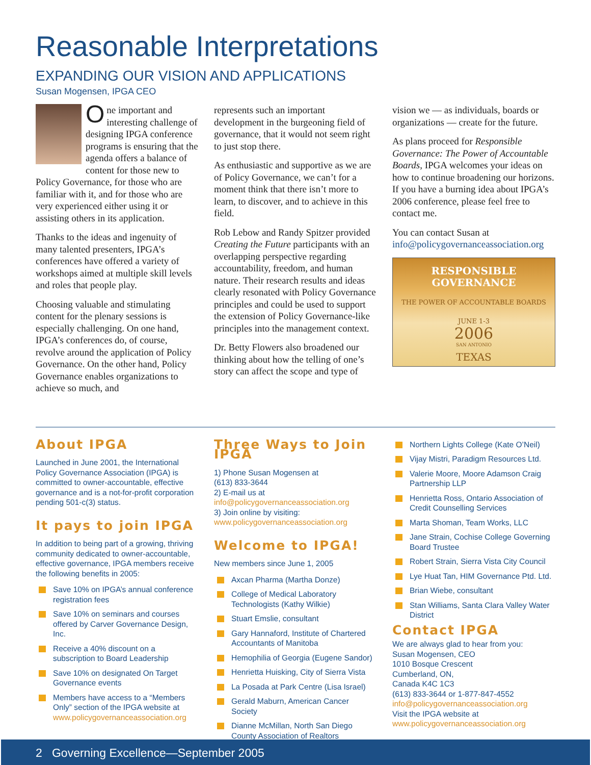Reasonable Interpretations
EXPANDING OUR VISION AND APPLICATIONS
Susan Mogensen, IPGA CEO
One important and interesting challenge of designing IPGA conference programs is ensuring that the agenda offers a balance of content for those new to Policy Governance, for those who are familiar with it, and for those who are very experienced either using it or assisting others in its application.
Thanks to the ideas and ingenuity of many talented presenters, IPGA’s conferences have offered a variety of workshops aimed at multiple skill levels and roles that people play.
Choosing valuable and stimulating content for the plenary sessions is especially challenging. On one hand, IPGA’s conferences do, of course, revolve around the application of Policy Governance. On the other hand, Policy Governance enables organizations to achieve so much, and
represents such an important development in the burgeoning field of governance, that it would not seem right to just stop there.
As enthusiastic and supportive as we are of Policy Governance, we can’t for a moment think that there isn’t more to learn, to discover, and to achieve in this field.
Rob Lebow and Randy Spitzer provided Creating the Future participants with an overlapping perspective regarding accountability, freedom, and human nature. Their research results and ideas clearly resonated with Policy Governance principles and could be used to support the extension of Policy Governance-like principles into the management context.
Dr. Betty Flowers also broadened our thinking about how the telling of one’s story can affect the scope and type of
vision we — as individuals, boards or organizations — create for the future.
As plans proceed for Responsible Governance: The Power of Accountable Boards, IPGA welcomes your ideas on how to continue broadening our horizons. If you have a burning idea about IPGA’s 2006 conference, please feel free to contact me.
You can contact Susan at info@policygovernanceassociation.org
RESPONSIBLE GOVERNANCE
THE POWER OF ACCOUNTABLE BOARDS
JUNE 1-3
2006
SAN ANTONIO
TEXAS
About IPGA
Launched in June 2001, the International Policy Governance Association (IPGA) is committed to owner-accountable, effective governance and is a not-for-profit corporation pending 501-c(3) status.
It pays to join IPGA
In addition to being part of a growing, thriving community dedicated to owner-accountable, effective governance, IPGA members receive the following benefits in 2005:
Save 10% on IPGA’s annual conference registration fees
Save 10% on seminars and courses offered by Carver Governance Design, Inc.
Receive a 40% discount on a subscription to Board Leadership
Save 10% on designated On Target Governance events
Members have access to a “Members Only” section of the IPGA website at www.policygovernanceassociation.org
Three Ways to Join IPGA
1) Phone Susan Mogensen at
(613) 833-3644
2) E-mail us at
info@policygovernanceassociation.org
3) Join online by visiting:
www.policygovernanceassociation.org
Welcome to IPGA!
New members since June 1, 2005
Axcan Pharma (Martha Donze)
College of Medical Laboratory Technologists (Kathy Wilkie)
Stuart Emslie, consultant
Gary Hannaford, Institute of Chartered Accountants of Manitoba
Hemophilia of Georgia (Eugene Sandor)
Henrietta Huisking, City of Sierra Vista
La Posada at Park Centre (Lisa Israel)
Gerald Maburn, American Cancer Society
Dianne McMillan, North San Diego County Association of Realtors
Northern Lights College (Kate O’Neil)
Vijay Mistri, Paradigm Resources Ltd.
Valerie Moore, Moore Adamson Craig Partnership LLP
Henrietta Ross, Ontario Association of Credit Counselling Services
Marta Shoman, Team Works, LLC
Jane Strain, Cochise College Governing Board Trustee
Robert Strain, Sierra Vista City Council
Lye Huat Tan, HIM Governance Ptd. Ltd.
Brian Wiebe, consultant
Stan Williams, Santa Clara Valley Water District
Contact IPGA
We are always glad to hear from you:
Susan Mogensen, CEO
1010 Bosque Crescent
Cumberland, ON,
Canada K4C 1C3
(613) 833-3644 or 1-877-847-4552
info@policygovernanceassociation.org
Visit the IPGA website at
www.policygovernanceassociation.org
2 Governing Excellence—September 2005